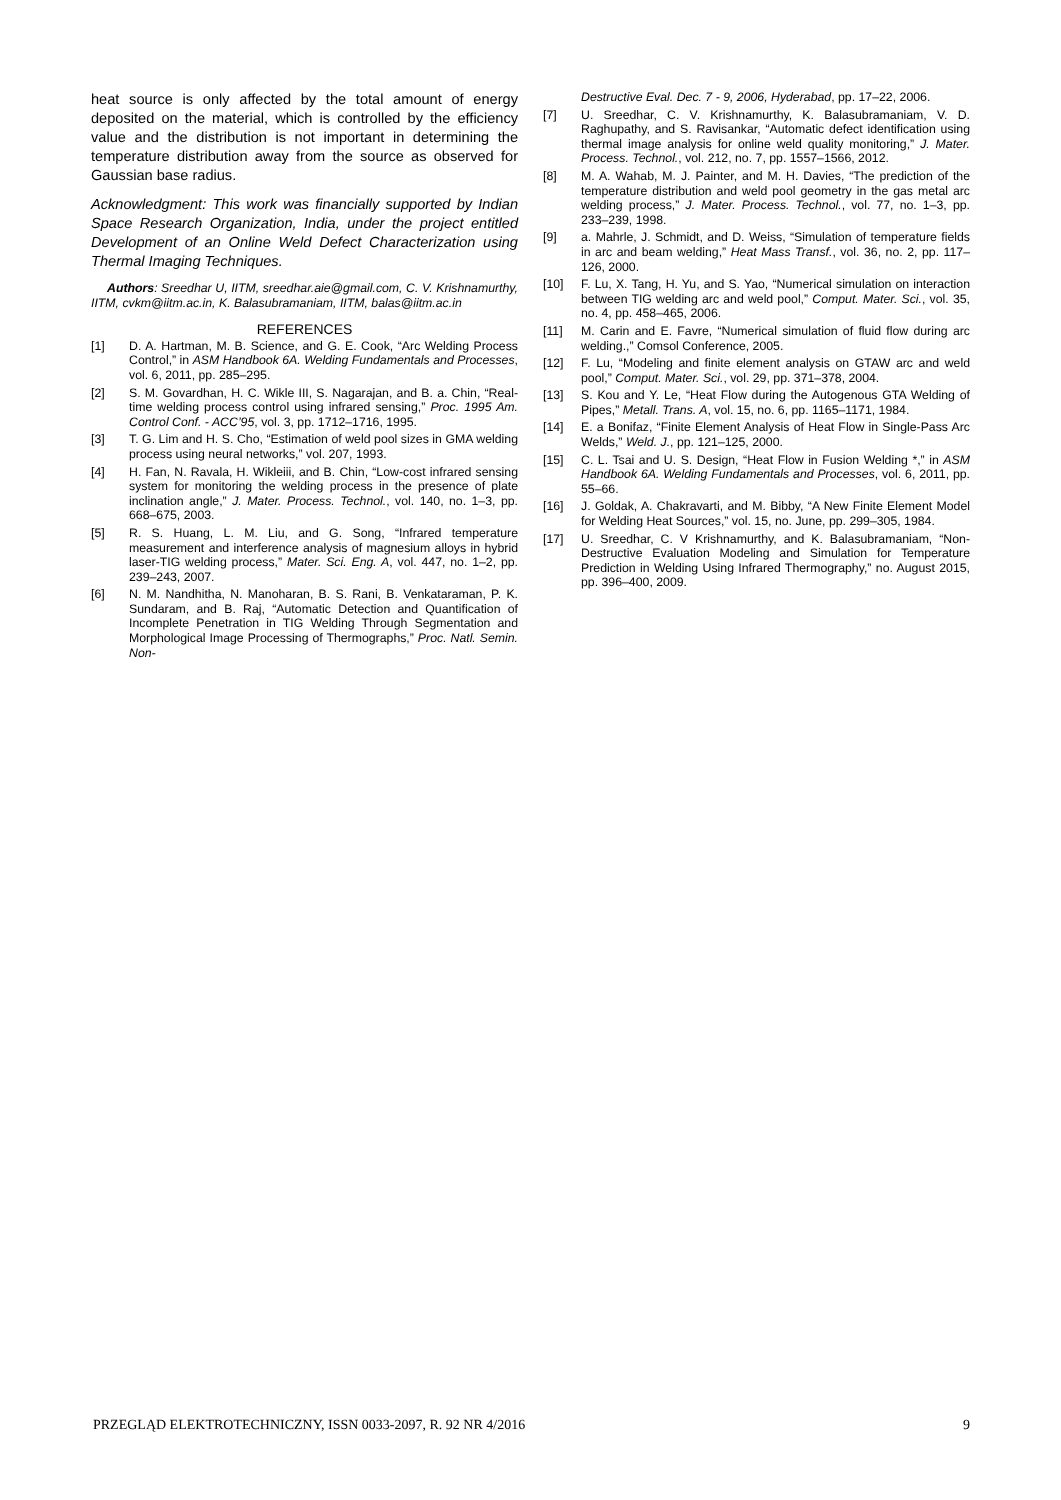heat source is only affected by the total amount of energy deposited on the material, which is controlled by the efficiency value and the distribution is not important in determining the temperature distribution away from the source as observed for Gaussian base radius.
Acknowledgment: This work was financially supported by Indian Space Research Organization, India, under the project entitled Development of an Online Weld Defect Characterization using Thermal Imaging Techniques.
Authors: Sreedhar U, IITM, sreedhar.aie@gmail.com, C. V. Krishnamurthy, IITM, cvkm@iitm.ac.in, K. Balasubramaniam, IITM, balas@iitm.ac.in
REFERENCES
[1] D. A. Hartman, M. B. Science, and G. E. Cook, “Arc Welding Process Control,” in ASM Handbook 6A. Welding Fundamentals and Processes, vol. 6, 2011, pp. 285–295.
[2] S. M. Govardhan, H. C. Wikle III, S. Nagarajan, and B. a. Chin, “Real-time welding process control using infrared sensing,” Proc. 1995 Am. Control Conf. - ACC’95, vol. 3, pp. 1712–1716, 1995.
[3] T. G. Lim and H. S. Cho, “Estimation of weld pool sizes in GMA welding process using neural networks,” vol. 207, 1993.
[4] H. Fan, N. Ravala, H. Wikleiii, and B. Chin, “Low-cost infrared sensing system for monitoring the welding process in the presence of plate inclination angle,” J. Mater. Process. Technol., vol. 140, no. 1–3, pp. 668–675, 2003.
[5] R. S. Huang, L. M. Liu, and G. Song, “Infrared temperature measurement and interference analysis of magnesium alloys in hybrid laser-TIG welding process,” Mater. Sci. Eng. A, vol. 447, no. 1–2, pp. 239–243, 2007.
[6] N. M. Nandhitha, N. Manoharan, B. S. Rani, B. Venkataraman, P. K. Sundaram, and B. Raj, “Automatic Detection and Quantification of Incomplete Penetration in TIG Welding Through Segmentation and Morphological Image Processing of Thermographs,” Proc. Natl. Semin. Non-
Destructive Eval. Dec. 7 - 9, 2006, Hyderabad, pp. 17–22, 2006.
[7] U. Sreedhar, C. V. Krishnamurthy, K. Balasubramaniam, V. D. Raghupathy, and S. Ravisankar, “Automatic defect identification using thermal image analysis for online weld quality monitoring,” J. Mater. Process. Technol., vol. 212, no. 7, pp. 1557–1566, 2012.
[8] M. A. Wahab, M. J. Painter, and M. H. Davies, “The prediction of the temperature distribution and weld pool geometry in the gas metal arc welding process,” J. Mater. Process. Technol., vol. 77, no. 1–3, pp. 233–239, 1998.
[9] a. Mahrle, J. Schmidt, and D. Weiss, “Simulation of temperature fields in arc and beam welding,” Heat Mass Transf., vol. 36, no. 2, pp. 117–126, 2000.
[10] F. Lu, X. Tang, H. Yu, and S. Yao, “Numerical simulation on interaction between TIG welding arc and weld pool,” Comput. Mater. Sci., vol. 35, no. 4, pp. 458–465, 2006.
[11] M. Carin and E. Favre, “Numerical simulation of fluid flow during arc welding.,” Comsol Conference, 2005.
[12] F. Lu, “Modeling and finite element analysis on GTAW arc and weld pool,” Comput. Mater. Sci., vol. 29, pp. 371–378, 2004.
[13] S. Kou and Y. Le, “Heat Flow during the Autogenous GTA Welding of Pipes,” Metall. Trans. A, vol. 15, no. 6, pp. 1165–1171, 1984.
[14] E. a Bonifaz, “Finite Element Analysis of Heat Flow in Single-Pass Arc Welds,” Weld. J., pp. 121–125, 2000.
[15] C. L. Tsai and U. S. Design, “Heat Flow in Fusion Welding *,” in ASM Handbook 6A. Welding Fundamentals and Processes, vol. 6, 2011, pp. 55–66.
[16] J. Goldak, A. Chakravarti, and M. Bibby, “A New Finite Element Model for Welding Heat Sources,” vol. 15, no. June, pp. 299–305, 1984.
[17] U. Sreedhar, C. V Krishnamurthy, and K. Balasubramaniam, “Non-Destructive Evaluation Modeling and Simulation for Temperature Prediction in Welding Using Infrared Thermography,” no. August 2015, pp. 396–400, 2009.
PRZEGLĄD ELEKTROTECHNICZNY, ISSN 0033-2097, R. 92 NR 4/2016 9